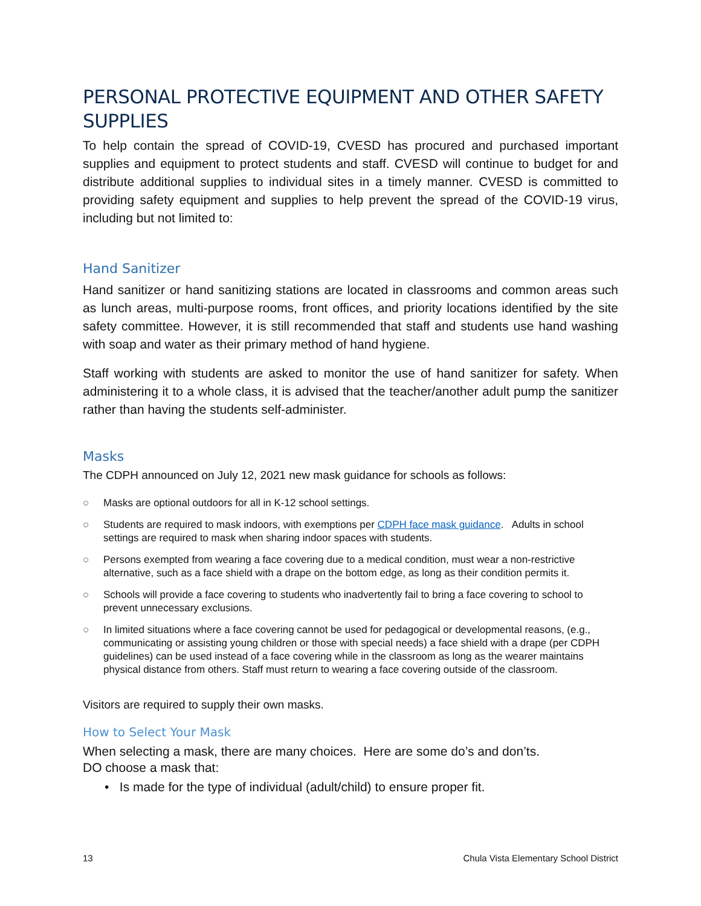PERSONAL PROTECTIVE EQUIPMENT AND OTHER SAFETY SUPPLIES
To help contain the spread of COVID-19, CVESD has procured and purchased important supplies and equipment to protect students and staff. CVESD will continue to budget for and distribute additional supplies to individual sites in a timely manner. CVESD is committed to providing safety equipment and supplies to help prevent the spread of the COVID-19 virus, including but not limited to:
Hand Sanitizer
Hand sanitizer or hand sanitizing stations are located in classrooms and common areas such as lunch areas, multi-purpose rooms, front offices, and priority locations identified by the site safety committee. However, it is still recommended that staff and students use hand washing with soap and water as their primary method of hand hygiene.
Staff working with students are asked to monitor the use of hand sanitizer for safety. When administering it to a whole class, it is advised that the teacher/another adult pump the sanitizer rather than having the students self-administer.
Masks
The CDPH announced on July 12, 2021 new mask guidance for schools as follows:
○ Masks are optional outdoors for all in K-12 school settings.
○ Students are required to mask indoors, with exemptions per CDPH face mask guidance. Adults in school settings are required to mask when sharing indoor spaces with students.
○ Persons exempted from wearing a face covering due to a medical condition, must wear a non-restrictive alternative, such as a face shield with a drape on the bottom edge, as long as their condition permits it.
○ Schools will provide a face covering to students who inadvertently fail to bring a face covering to school to prevent unnecessary exclusions.
○ In limited situations where a face covering cannot be used for pedagogical or developmental reasons, (e.g., communicating or assisting young children or those with special needs) a face shield with a drape (per CDPH guidelines) can be used instead of a face covering while in the classroom as long as the wearer maintains physical distance from others. Staff must return to wearing a face covering outside of the classroom.
Visitors are required to supply their own masks.
How to Select Your Mask
When selecting a mask, there are many choices. Here are some do’s and don’ts.
DO choose a mask that:
• Is made for the type of individual (adult/child) to ensure proper fit.
13 Chula Vista Elementary School District